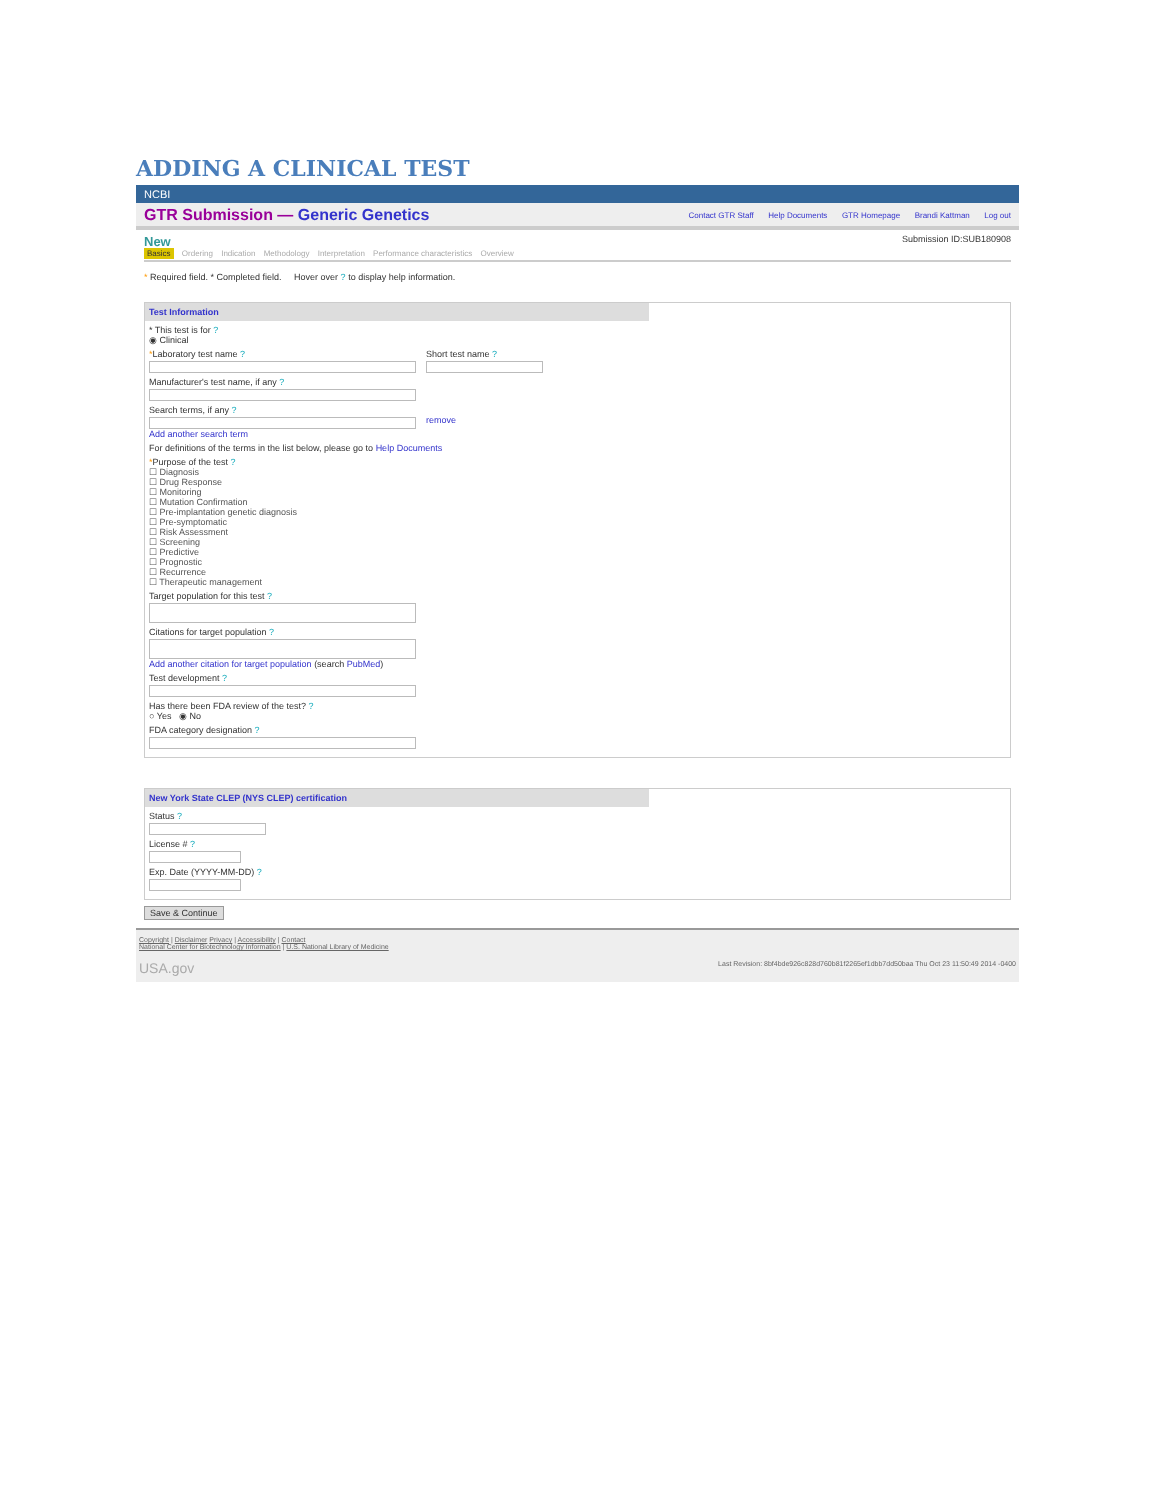ADDING A CLINICAL TEST
NCBI
GTR Submission — Generic Genetics Contact GTR Staff Help Documents GTR Homepage Brandi Kattman Log out
New Submission ID:SUB180908
Basics Ordering Indication Methodology Interpretation Performance characteristics Overview
* Required field. * Completed field. Hover over ? to display help information.
Test Information
* This test is for ?
◉ Clinical
*Laboratory test name ? Short test name ?
Manufacturer's test name, if any ?
Search terms, if any ?
remove
Add another search term
For definitions of the terms in the list below, please go to Help Documents
*Purpose of the test ?
☐ Diagnosis
☐ Drug Response
☐ Monitoring
☐ Mutation Confirmation
☐ Pre-implantation genetic diagnosis
☐ Pre-symptomatic
☐ Risk Assessment
☐ Screening
☐ Predictive
☐ Prognostic
☐ Recurrence
☐ Therapeutic management
Target population for this test ?
Citations for target population ?
Add another citation for target population (search PubMed)
Test development ?
Has there been FDA review of the test? ?
○ Yes ◉ No
FDA category designation ?
New York State CLEP (NYS CLEP) certification
Status ?
License # ?
Exp. Date (YYYY-MM-DD) ?
Save & Continue
Copyright | Disclaimer Privacy | Accessibility | Contact
National Center for Biotechnology Information | U.S. National Library of Medicine
USA.gov Last Revision: 8bf4bde926c828d760b81f2265ef1dbb7dd50baa Thu Oct 23 11:50:49 2014 -0400